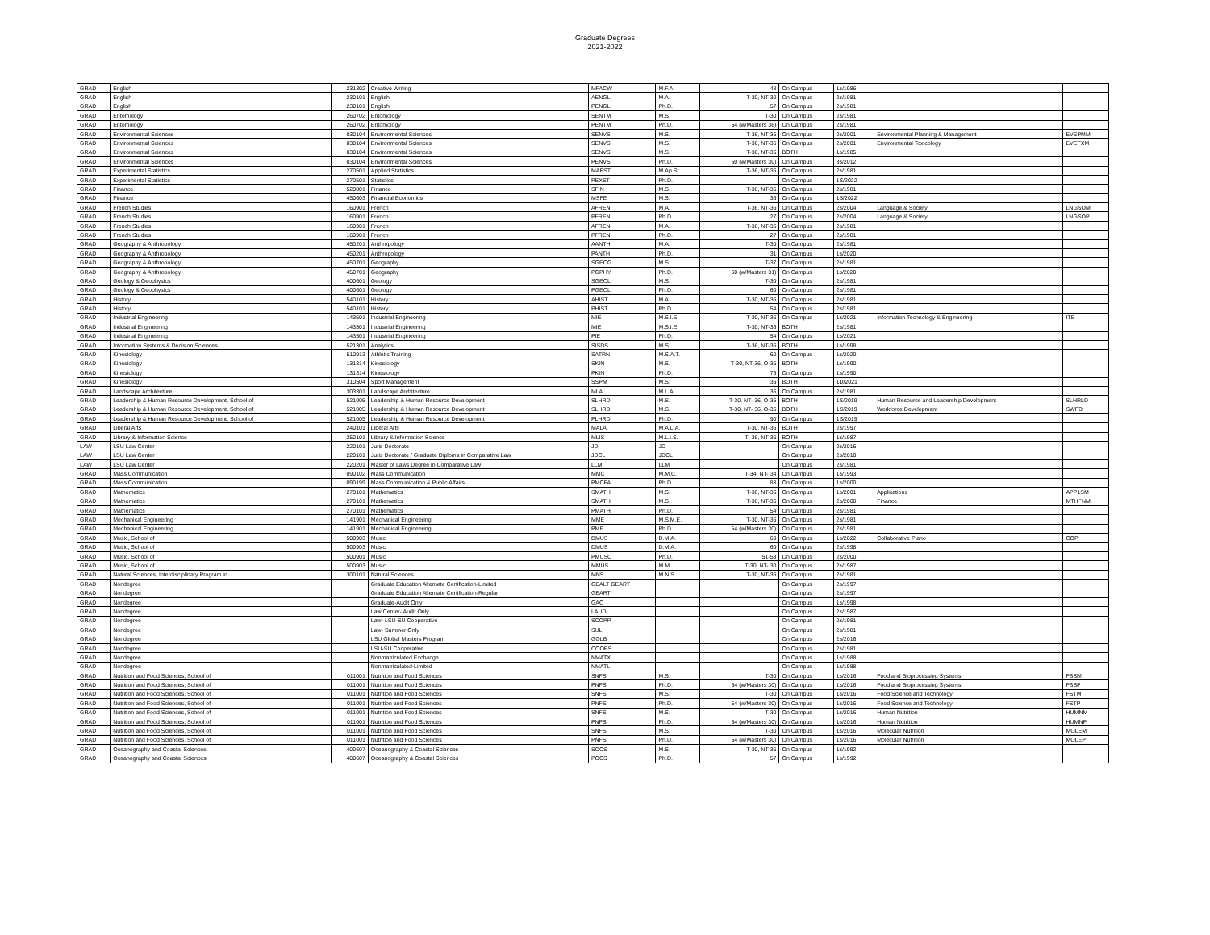Graduate Degrees
2021-2022
| GRAD | English | 231302 | Creative Writing | MFACW | M.F.A | 48 | On Campus | 1s/1986 | | |
| GRAD | English | 230101 | English | AENGL | M.A. | T-30, NT-30 | On Campus | 2s/1981 | | |
| GRAD | English | 230101 | English | PENGL | Ph.D. | 57 | On Campus | 2s/1981 | | |
| GRAD | Entomology | 260702 | Entomology | SENTM | M.S. | T-30 | On Campus | 2s/1981 | | |
| GRAD | Entomology | 260702 | Entomology | PENTM | Ph.D. | 54 (w/Masters 36) | On Campus | 2s/1981 | | |
| GRAD | Environmental Sciences | 030104 | Environmental Sciences | SENVS | M.S. | T-36, NT-36 | On Campus | 2s/2001 | Environmental Planning & Management | EVEPMM |
| GRAD | Environmental Sciences | 030104 | Environmental Sciences | SENVS | M.S. | T-36, NT-36 | On Campus | 2s/2001 | Environmental Toxicology | EVETXM |
| GRAD | Environmental Sciences | 030104 | Environmental Sciences | SENVS | M.S. | T-36, NT-36 | BOTH | 1s/1985 | | |
| GRAD | Environmental Sciences | 030104 | Environmental Sciences | PENVS | Ph.D. | 60 (w/Masters 30) | On Campus | 3s/2012 | | |
| GRAD | Experimental Statistics | 270501 | Applied Statistics | MAPST | M.Ap.St. | T-36, NT-36 | On Campus | 2s/1981 | | |
| GRAD | Experimental Statistics | 270501 | Statistics | PEXST | Ph.D. | | On Campus | 1S/2022 | | |
| GRAD | Finance | 520801 | Finance | SFIN | M.S. | T-36, NT-36 | On Campus | 2s/1981 | | |
| GRAD | Finance | 450603 | Financial Economics | MSFE | M.S. | 36 | On Campus | 1S/2022 | | |
| GRAD | French Studies | 160901 | French | AFREN | M.A. | T-36, NT-36 | On Campus | 2s/2004 | Language & Society | LNGSOM |
| GRAD | French Studies | 160901 | French | PFREN | Ph.D. | 27 | On Campus | 2s/2004 | Language & Society | LNGSOP |
| GRAD | French Studies | 160901 | French | AFREN | M.A. | T-36, NT-36 | On Campus | 2s/1981 | | |
| GRAD | French Studies | 160901 | French | PFREN | Ph.D. | 27 | On Campus | 2s/1981 | | |
| GRAD | Geography & Anthropology | 450201 | Anthropology | AANTH | M.A. | T-30 | On Campus | 2s/1981 | | |
| GRAD | Geography & Anthropology | 450201 | Anthropology | PANTH | Ph.D. | 31 | On Campus | 1s/2020 | | |
| GRAD | Geography & Anthropology | 450701 | Geography | SGEOG | M.S. | T-37 | On Campus | 2s/1981 | | |
| GRAD | Geography & Anthropology | 450701 | Geography | PGPHY | Ph.D. | 60 (w/Masters 31) | On Campus | 1s/2020 | | |
| GRAD | Geology & Geophysics | 400601 | Geology | SGEOL | M.S. | T-30 | On Campus | 2s/1981 | | |
| GRAD | Geology & Geophysics | 400601 | Geology | PGEOL | Ph.D. | 60 | On Campus | 2s/1981 | | |
| GRAD | History | 540101 | History | AHIST | M.A. | T-30, NT-36 | On Campus | 2s/1981 | | |
| GRAD | History | 540101 | History | PHIST | Ph.D. | 54 | On Campus | 2s/1981 | | |
| GRAD | Industrial Engineering | 143501 | Industrial Engineering | MIE | M.S.I.E. | T-30, NT-36 | On Campus | 1s/2021 | Information Technology & Engineering | ITE |
| GRAD | Industrial Engineering | 143501 | Industrial Engineering | MIE | M.S.I.E. | T-30, NT-36 | BOTH | 2s/1981 | | |
| GRAD | Industrial Engineering | 143501 | Industrial Engineering | PIE | Ph.D. | 54 | On Campus | 1s/2021 | | |
| GRAD | Information Systems & Decision Sciences | 521301 | Analytics | SISDS | M.S. | T-36, NT-36 | BOTH | 1s/1998 | | |
| GRAD | Kinesiology | 510913 | Athletic Training | SATRN | M.S.A.T. | 60 | On Campus | 1s/2020 | | |
| GRAD | Kinesiology | 131314 | Kinesiology | SKIN | M.S. | T-30, NT-36, O-36 | BOTH | 1s/1990 | | |
| GRAD | Kinesiology | 131314 | Kinesiology | PKIN | Ph.D. | 75 | On Campus | 1s/1990 | | |
| GRAD | Kinesiology | 310504 | Sport Management | SSPM | M.S. | 36 | BOTH | 1D/2021 | | |
| GRAD | Landscape Architecture | 303301 | Landscape Architecture | MLA | M.L.A. | 36 | On Campus | 2s/1981 | | |
| GRAD | Leadership & Human Resource Development, School of | 521005 | Leadership & Human Resource Development | SLHRD | M.S. | T-30, NT- 36, O-36 | BOTH | 1S/2019 | Human Resource and Leadership Development | SLHRLD |
| GRAD | Leadership & Human Resource Development, School of | 521005 | Leadership & Human Resource Development | SLHRD | M.S. | T-30, NT- 36, O-36 | BOTH | 1S/2019 | Workforce Development | SWFD |
| GRAD | Leadership & Human Resource Development, School of | 521005 | Leadership & Human Resource Development | PLHRD | Ph.D. | 90 | On Campus | 1S/2019 | | |
| GRAD | Liberal Arts | 240101 | Liberal Arts | MALA | M.A.L.A. | T-30, NT-36 | BOTH | 2s/1997 | | |
| GRAD | Library & Information Science | 250101 | Library & Information Science | MLIS | M.L.I.S. | T- 36, NT-36 | BOTH | 1s/1987 | | |
| LAW | LSU Law Center | 220101 | Juris Doctorate | JD | JD | | On Campus | 2s/2016 | | |
| LAW | LSU Law Center | 220101 | Juris Doctorate / Graduate Diploma in Comparative Law | JDCL | JDCL | | On Campus | 2s/2010 | | |
| LAW | LSU Law Center | 220201 | Master of Laws Degree in Comparative Law | LLM | LLM | | On Campus | 2s/1981 | | |
| GRAD | Mass Communication | 090102 | Mass Communication | MMC | M.M.C. | T-34, NT- 34 | On Campus | 1s/1993 | | |
| GRAD | Mass Communication | 090199 | Mass Communication & Public Affairs | PMCPA | Ph.D. | 88 | On Campus | 1s/2000 | | |
| GRAD | Mathematics | 270101 | Mathematics | SMATH | M.S. | T-36, NT-36 | On Campus | 1s/2001 | Applications | APPLSM |
| GRAD | Mathematics | 270101 | Mathematics | SMATH | M.S. | T-36, NT-36 | On Campus | 2s/2000 | Finance | MTHFNM |
| GRAD | Mathematics | 270101 | Mathematics | PMATH | Ph.D. | 54 | On Campus | 2s/1981 | | |
| GRAD | Mechanical Engineering | 141901 | Mechanical Engineering | MME | M.S.M.E. | T-30, NT-36 | On Campus | 2s/1981 | | |
| GRAD | Mechanical Engineering | 141901 | Mechanical Engineering | PME | Ph.D. | 54 (w/Masters 30) | On Campus | 2s/1981 | | |
| GRAD | Music, School of | 500903 | Music | DMUS | D.M.A. | 60 | On Campus | 1s/2022 | Collaborative Piano | COPI |
| GRAD | Music, School of | 500903 | Music | DMUS | D.M.A. | 60 | On Campus | 2s/1998 | | |
| GRAD | Music, School of | 500901 | Music | PMUSC | Ph.D. | 51-53 | On Campus | 2s/2000 | | |
| GRAD | Music, School of | 500903 | Music | MMUS | M.M. | T-30, NT- 30 | On Campus | 2s/1987 | | |
| GRAD | Natural Sciences, Interdisciplinary Program in | 300101 | Natural Sciences | MNS | M.N.S. | T-30, NT-36 | On Campus | 2s/1981 | | |
| GRAD | Nondegree | | Graduate Education Alternate Certification-Limited | GEALT GEART | | | On Campus | 2s/1997 | | |
| GRAD | Nondegree | | Graduate Education Alternate Certification-Regular | GEART | | | On Campus | 2s/1997 | | |
| GRAD | Nondegree | | Graduate-Audit Only | GAO | | | On Campus | 1s/1998 | | |
| GRAD | Nondegree | | Law Center- Audit Only | LAUD | | | On Campus | 2s/1987 | | |
| GRAD | Nondegree | | Law- LSU-SU Cooperative | SCOPP | | | On Campus | 2s/1981 | | |
| GRAD | Nondegree | | Law- Summer Only | SUL | | | On Campus | 2s/1981 | | |
| GRAD | Nondegree | | LSU Global Masters Program | GGLB | | | On Campus | 2s/2016 | | |
| GRAD | Nondegree | | LSU-SU Cooperative | COOPS | | | On Campus | 2s/1981 | | |
| GRAD | Nondegree | | Nonmatriculated Exchange | NMATX | | | On Campus | 1s/1988 | | |
| GRAD | Nondegree | | Nonmatriculated-Limited | NMATL | | | On Campus | 1s/1988 | | |
| GRAD | Nutrition and Food Sciences, School of | 011001 | Nutrition and Food Sciences | SNFS | M.S. | T-30 | On Campus | 1s/2016 | Food and Bioprocessing Systems | FBSM |
| GRAD | Nutrition and Food Sciences, School of | 011001 | Nutrition and Food Sciences | PNFS | Ph.D. | 54 (w/Masters 30) | On Campus | 1s/2016 | Food and Bioprocessing Systems | FBSP |
| GRAD | Nutrition and Food Sciences, School of | 011001 | Nutrition and Food Sciences | SNFS | M.S. | T-30 | On Campus | 1s/2016 | Food Science and Technology | FSTM |
| GRAD | Nutrition and Food Sciences, School of | 011001 | Nutrition and Food Sciences | PNFS | Ph.D. | 54 (w/Masters 30) | On Campus | 1s/2016 | Food Science and Technology | FSTP |
| GRAD | Nutrition and Food Sciences, School of | 011001 | Nutrition and Food Sciences | SNFS | M.S. | T-30 | On Campus | 1s/2016 | Human Nutrition | HUMNM |
| GRAD | Nutrition and Food Sciences, School of | 011001 | Nutrition and Food Sciences | PNFS | Ph.D. | 54 (w/Masters 30) | On Campus | 1s/2016 | Human Nutrition | HUMNP |
| GRAD | Nutrition and Food Sciences, School of | 011001 | Nutrition and Food Sciences | SNFS | M.S. | T-30 | On Campus | 1s/2016 | Molecular Nutrition | MOLEM |
| GRAD | Nutrition and Food Sciences, School of | 011001 | Nutrition and Food Sciences | PNFS | Ph.D. | 54 (w/Masters 30) | On Campus | 1s/2016 | Molecular Nutrition | MOLEP |
| GRAD | Oceanography and Coastal Sciences | 400607 | Oceanography & Coastal Sciences | SOCS | M.S. | T-30, NT-36 | On Campus | 1s/1992 | | |
| GRAD | Oceanography and Coastal Sciences | 400607 | Oceanography & Coastal Sciences | POCS | Ph.D. | 57 | On Campus | 1s/1992 | | |